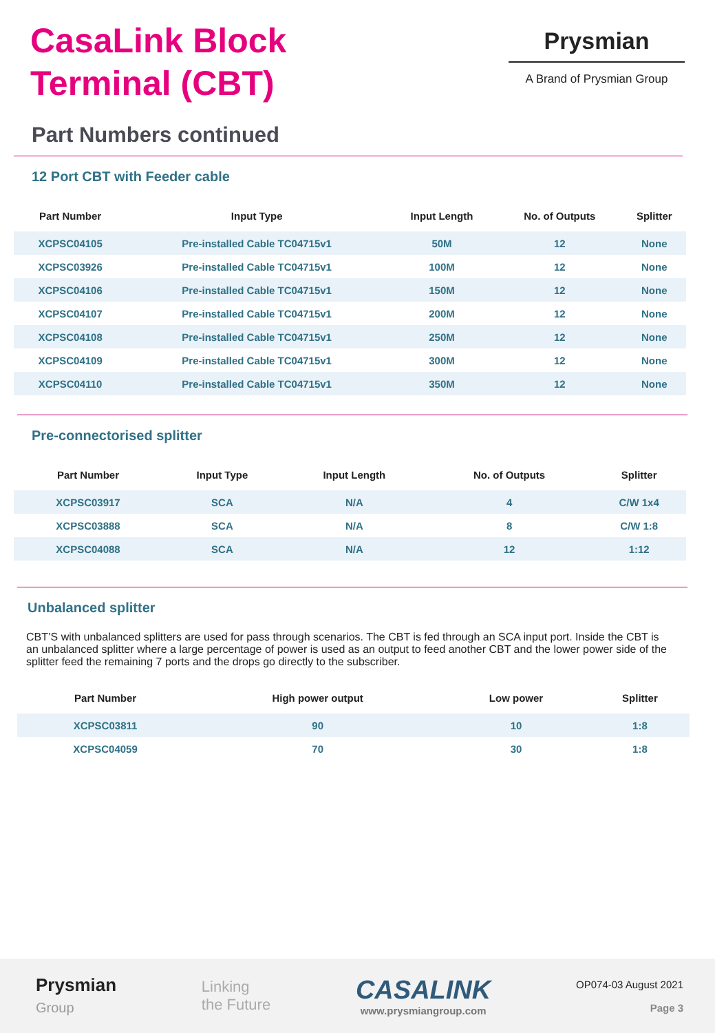CasaLink Block
Terminal (CBT)
Prysmian
A Brand of Prysmian Group
Part Numbers continued
12 Port CBT with Feeder cable
| Part Number | Input Type | Input Length | No. of Outputs | Splitter |
| --- | --- | --- | --- | --- |
| XCPSC04105 | Pre-installed Cable TC04715v1 | 50M | 12 | None |
| XCPSC03926 | Pre-installed Cable TC04715v1 | 100M | 12 | None |
| XCPSC04106 | Pre-installed Cable TC04715v1 | 150M | 12 | None |
| XCPSC04107 | Pre-installed Cable TC04715v1 | 200M | 12 | None |
| XCPSC04108 | Pre-installed Cable TC04715v1 | 250M | 12 | None |
| XCPSC04109 | Pre-installed Cable TC04715v1 | 300M | 12 | None |
| XCPSC04110 | Pre-installed Cable TC04715v1 | 350M | 12 | None |
Pre-connectorised splitter
| Part Number | Input Type | Input Length | No. of Outputs | Splitter |
| --- | --- | --- | --- | --- |
| XCPSC03917 | SCA | N/A | 4 | C/W 1x4 |
| XCPSC03888 | SCA | N/A | 8 | C/W 1:8 |
| XCPSC04088 | SCA | N/A | 12 | 1:12 |
Unbalanced splitter
CBT’S with unbalanced splitters are used for pass through scenarios. The CBT is fed through an SCA input port. Inside the CBT is an unbalanced splitter where a large percentage of power is used as an output to feed another CBT and the lower power side of the splitter feed the remaining 7 ports and the drops go directly to the subscriber.
| Part Number | High power output | Low power | Splitter |
| --- | --- | --- | --- |
| XCPSC03811 | 90 | 10 | 1:8 |
| XCPSC04059 | 70 | 30 | 1:8 |
Prysmian
Group
Linking
the Future
CASALINK
www.prysmiangroup.com
OP074-03 August 2021
Page 3